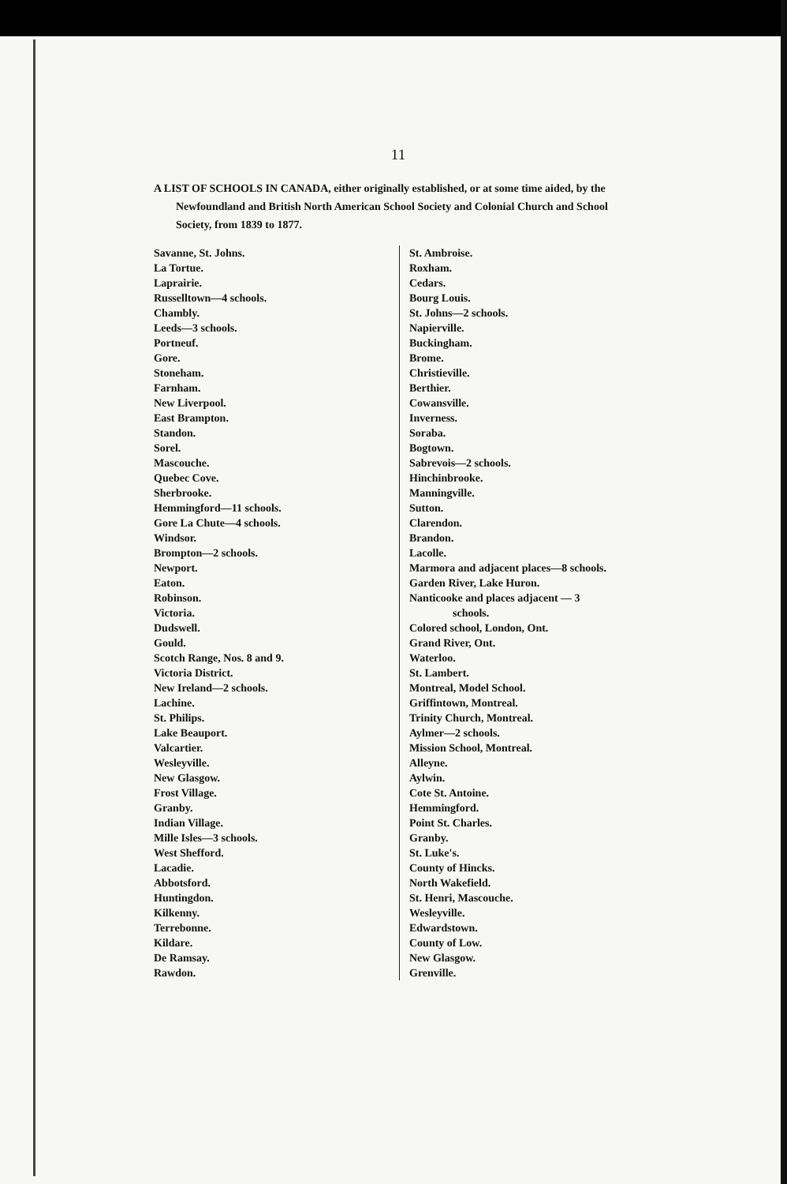11
A LIST OF SCHOOLS IN CANADA, either originally established, or at some time aided, by the Newfoundland and British North American School Society and Colonial Church and School Society, from 1839 to 1877.
Savanne, St. Johns.
La Tortue.
Laprairie.
Russelltown—4 schools.
Chambly.
Leeds—3 schools.
Portneuf.
Gore.
Stoneham.
Farnham.
New Liverpool.
East Brampton.
Standon.
Sorel.
Mascouche.
Quebec Cove.
Sherbrooke.
Hemmingford—11 schools.
Gore La Chute—4 schools.
Windsor.
Brompton—2 schools.
Newport.
Eaton.
Robinson.
Victoria.
Dudswell.
Gould.
Scotch Range, Nos. 8 and 9.
Victoria District.
New Ireland—2 schools.
Lachine.
St. Philips.
Lake Beauport.
Valcartier.
Wesleyville.
New Glasgow.
Frost Village.
Granby.
Indian Village.
Mille Isles—3 schools.
West Shefford.
Lacadie.
Abbotsford.
Huntingdon.
Kilkenny.
Terrebonne.
Kildare.
De Ramsay.
Rawdon.
St. Ambroise.
Roxham.
Cedars.
Bourg Louis.
St. Johns—2 schools.
Napierville.
Buckingham.
Brome.
Christieville.
Berthier.
Cowansville.
Inverness.
Soraba.
Bogtown.
Sabrevois—2 schools.
Hinchinbrooke.
Manningville.
Sutton.
Clarendon.
Brandon.
Lacolle.
Marmora and adjacent places—8 schools.
Garden River, Lake Huron.
Nanticooke and places adjacent — 3
schools.
Colored school, London, Ont.
Grand River, Ont.
Waterloo.
St. Lambert.
Montreal, Model School.
Griffintown, Montreal.
Trinity Church, Montreal.
Aylmer—2 schools.
Mission School, Montreal.
Alleyne.
Aylwin.
Cote St. Antoine.
Hemmingford.
Point St. Charles.
Granby.
St. Luke's.
County of Hincks.
North Wakefield.
St. Henri, Mascouche.
Wesleyville.
Edwardstown.
County of Low.
New Glasgow.
Grenville.